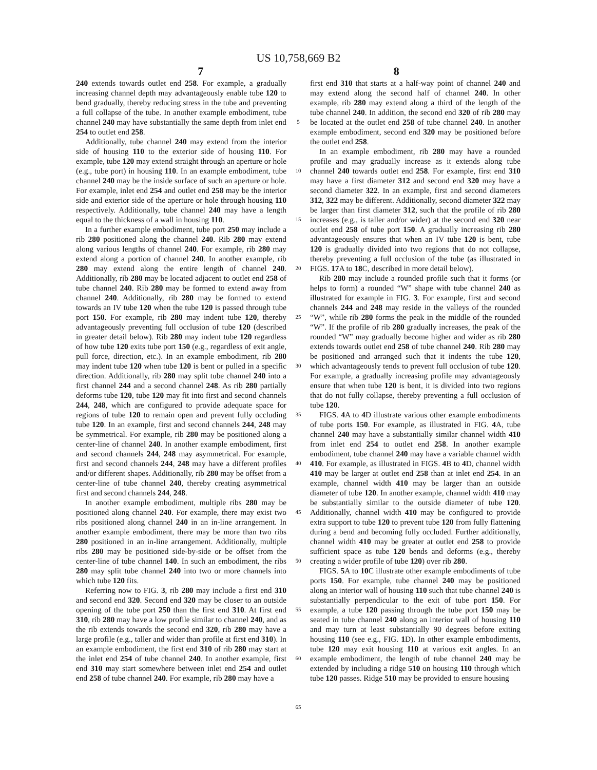US 10,758,669 B2
7 8
240 extends towards outlet end 258. For example, a gradually increasing channel depth may advantageously enable tube 120 to bend gradually, thereby reducing stress in the tube and preventing a full collapse of the tube. In another example embodiment, tube channel 240 may have substantially the same depth from inlet end 254 to outlet end 258.
Additionally, tube channel 240 may extend from the interior side of housing 110 to the exterior side of housing 110. For example, tube 120 may extend straight through an aperture or hole (e.g., tube port) in housing 110. In an example embodiment, tube channel 240 may be the inside surface of such an aperture or hole. For example, inlet end 254 and outlet end 258 may be the interior side and exterior side of the aperture or hole through housing 110 respectively. Additionally, tube channel 240 may have a length equal to the thickness of a wall in housing 110.
In a further example embodiment, tube port 250 may include a rib 280 positioned along the channel 240. Rib 280 may extend along various lengths of channel 240. For example, rib 280 may extend along a portion of channel 240. In another example, rib 280 may extend along the entire length of channel 240. Additionally, rib 280 may be located adjacent to outlet end 258 of tube channel 240. Rib 280 may be formed to extend away from channel 240. Additionally, rib 280 may be formed to extend towards an IV tube 120 when the tube 120 is passed through tube port 150. For example, rib 280 may indent tube 120, thereby advantageously preventing full occlusion of tube 120 (described in greater detail below). Rib 280 may indent tube 120 regardless of how tube 120 exits tube port 150 (e.g., regardless of exit angle, pull force, direction, etc.). In an example embodiment, rib 280 may indent tube 120 when tube 120 is bent or pulled in a specific direction. Additionally, rib 280 may split tube channel 240 into a first channel 244 and a second channel 248. As rib 280 partially deforms tube 120, tube 120 may fit into first and second channels 244, 248, which are configured to provide adequate space for regions of tube 120 to remain open and prevent fully occluding tube 120. In an example, first and second channels 244, 248 may be symmetrical. For example, rib 280 may be positioned along a center-line of channel 240. In another example embodiment, first and second channels 244, 248 may asymmetrical. For example, first and second channels 244, 248 may have a different profiles and/or different shapes. Additionally, rib 280 may be offset from a center-line of tube channel 240, thereby creating asymmetrical first and second channels 244, 248.
In another example embodiment, multiple ribs 280 may be positioned along channel 240. For example, there may exist two ribs positioned along channel 240 in an in-line arrangement. In another example embodiment, there may be more than two ribs 280 positioned in an in-line arrangement. Additionally, multiple ribs 280 may be positioned side-by-side or be offset from the center-line of tube channel 140. In such an embodiment, the ribs 280 may split tube channel 240 into two or more channels into which tube 120 fits.
Referring now to FIG. 3, rib 280 may include a first end 310 and second end 320. Second end 320 may be closer to an outside opening of the tube port 250 than the first end 310. At first end 310, rib 280 may have a low profile similar to channel 240, and as the rib extends towards the second end 320, rib 280 may have a large profile (e.g., taller and wider than profile at first end 310). In an example embodiment, the first end 310 of rib 280 may start at the inlet end 254 of tube channel 240. In another example, first end 310 may start somewhere between inlet end 254 and outlet end 258 of tube channel 240. For example, rib 280 may have a
5
10
15
20
25
30
35
40
45
50
55
60
65
first end 310 that starts at a half-way point of channel 240 and may extend along the second half of channel 240. In other example, rib 280 may extend along a third of the length of the tube channel 240. In addition, the second end 320 of rib 280 may be located at the outlet end 258 of tube channel 240. In another example embodiment, second end 320 may be positioned before the outlet end 258.
In an example embodiment, rib 280 may have a rounded profile and may gradually increase as it extends along tube channel 240 towards outlet end 258. For example, first end 310 may have a first diameter 312 and second end 320 may have a second diameter 322. In an example, first and second diameters 312, 322 may be different. Additionally, second diameter 322 may be larger than first diameter 312, such that the profile of rib 280 increases (e.g., is taller and/or wider) at the second end 320 near outlet end 258 of tube port 150. A gradually increasing rib 280 advantageously ensures that when an IV tube 120 is bent, tube 120 is gradually divided into two regions that do not collapse, thereby preventing a full occlusion of the tube (as illustrated in FIGS. 17 A to 18 C, described in more detail below).
Rib 280 may include a rounded profile such that it forms (or helps to form) a rounded “W” shape with tube channel 240 as illustrated for example in FIG. 3. For example, first and second channels 244 and 248 may reside in the valleys of the rounded “W”, while rib 280 forms the peak in the middle of the rounded “W”. If the profile of rib 280 gradually increases, the peak of the rounded “W” may gradually become higher and wider as rib 280 extends towards outlet end 258 of tube channel 240. Rib 280 may be positioned and arranged such that it indents the tube 120, which advantageously tends to prevent full occlusion of tube 120. For example, a gradually increasing profile may advantageously ensure that when tube 120 is bent, it is divided into two regions that do not fully collapse, thereby preventing a full occlusion of tube 120.
FIGS. 4 A to 4 D illustrate various other example embodiments of tube ports 150. For example, as illustrated in FIG. 4 A, tube channel 240 may have a substantially similar channel width 410 from inlet end 254 to outlet end 258. In another example embodiment, tube channel 240 may have a variable channel width 410. For example, as illustrated in FIGS. 4 B to 4 D, channel width 410 may be larger at outlet end 258 than at inlet end 254. In an example, channel width 410 may be larger than an outside diameter of tube 120. In another example, channel width 410 may be substantially similar to the outside diameter of tube 120. Additionally, channel width 410 may be configured to provide extra support to tube 120 to prevent tube 120 from fully flattening during a bend and becoming fully occluded. Further additionally, channel width 410 may be greater at outlet end 258 to provide sufficient space as tube 120 bends and deforms (e.g., thereby creating a wider profile of tube 120) over rib 280.
FIGS. 5 A to 10 C illustrate other example embodiments of tube ports 150. For example, tube channel 240 may be positioned along an interior wall of housing 110 such that tube channel 240 is substantially perpendicular to the exit of tube port 150. For example, a tube 120 passing through the tube port 150 may be seated in tube channel 240 along an interior wall of housing 110 and may turn at least substantially 90 degrees before exiting housing 110 (see e.g., FIG. 1 D). In other example embodiments, tube 120 may exit housing 110 at various exit angles. In an example embodiment, the length of tube channel 240 may be extended by including a ridge 510 on housing 110 through which tube 120 passes. Ridge 510 may be provided to ensure housing